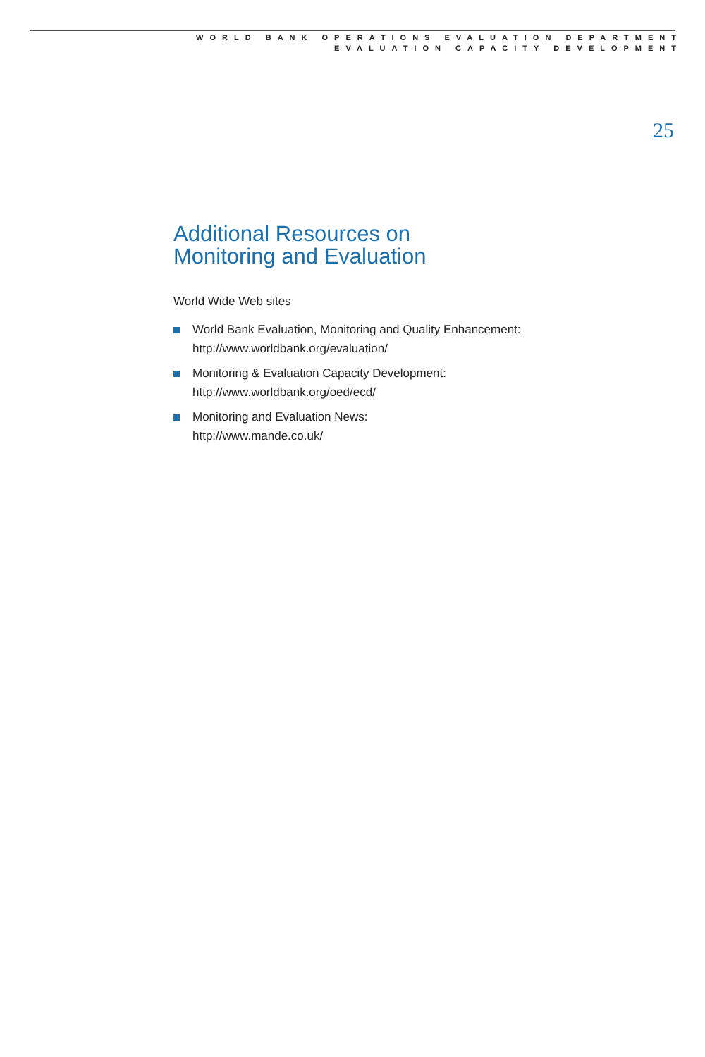WORLD BANK OPERATIONS EVALUATION DEPARTMENT
EVALUATION CAPACITY DEVELOPMENT
25
Additional Resources on
Monitoring and Evaluation
World Wide Web sites
World Bank Evaluation, Monitoring and Quality Enhancement: http://www.worldbank.org/evaluation/
Monitoring & Evaluation Capacity Development:
http://www.worldbank.org/oed/ecd/
Monitoring and Evaluation News:
http://www.mande.co.uk/